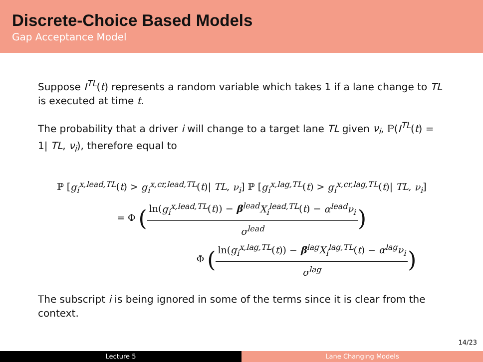Discrete-Choice Based Models
Gap Acceptance Model
Suppose I<sup>TL</sup>(t) represents a random variable which takes 1 if a lane change to TL is executed at time t.
The probability that a driver i will change to a target lane TL given ν<sub>i</sub>, ℙ(I<sup>TL</sup>(t) = 1| TL, ν<sub>i</sub>), therefore equal to
ℙ [g<sub>i</sub><sup>x,lead,TL</sup>(t) > g<sub>i</sub><sup>x,cr,lead,TL</sup>(t)| TL, ν<sub>i</sub>] ℙ [g<sub>i</sub><sup>x,lag,TL</sup>(t) > g<sub>i</sub><sup>x,cr,lag,TL</sup>(t)| TL, ν<sub>i</sub>]
= Φ (ln(g<sub>i</sub><sup>x,lead,TL</sup>(t)) − β<sup>lead</sup>X<sub>i</sub><sup>lead,TL</sup>(t) − α<sup>lead</sup>ν<sub>i</sub> σ<sup>lead</sup>)
Φ (ln(g<sub>i</sub><sup>x,lag,TL</sup>(t)) − β<sup>lag</sup>X<sub>i</sub><sup>lag,TL</sup>(t) − α<sup>lag</sup>ν<sub>i</sub> σ<sup>lag</sup>)
The subscript i is being ignored in some of the terms since it is clear from the context.
14/23
Lecture 5 Lane Changing Models